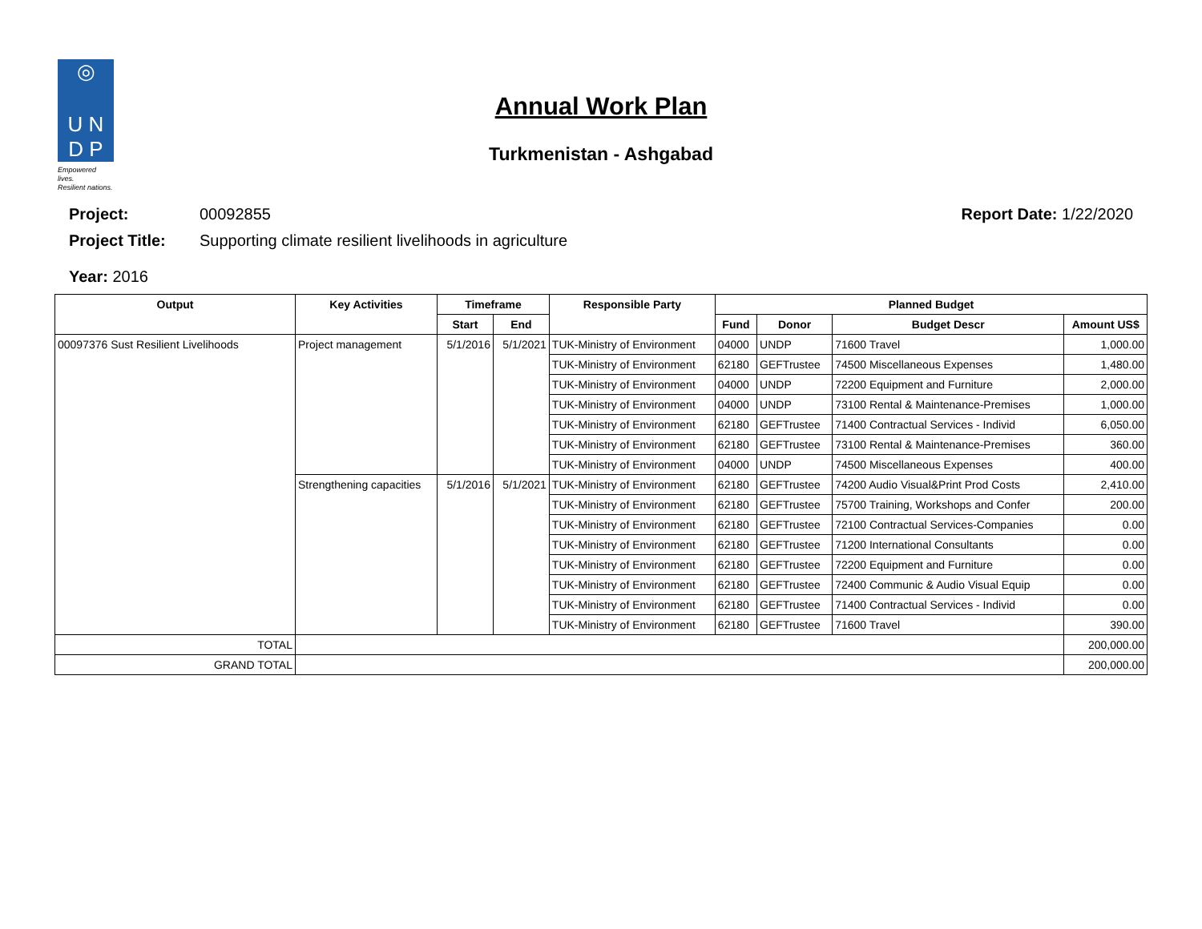◎
U N
D P
Empowered lives.
Resilient nations.
Annual Work Plan
Turkmenistan - Ashgabad
Project: 00092855 Report Date: 1/22/2020
Project Title: Supporting climate resilient livelihoods in agriculture
Year: 2016
| Output | Key Activities | Timeframe | | Responsible Party | Planned Budget | | | |
| --- | --- | --- | --- | --- | --- | --- | --- | --- |
| | | Start | End | | Fund | Donor | Budget Descr | Amount US$ |
| 00097376 Sust Resilient Livelihoods | Project management | 5/1/2016 | 5/1/2021 | TUK-Ministry of Environment | 04000 | UNDP | 71600 Travel | 1,000.00 |
| | | | | TUK-Ministry of Environment | 62180 | GEFTrustee | 74500 Miscellaneous Expenses | 1,480.00 |
| | | | | TUK-Ministry of Environment | 04000 | UNDP | 72200 Equipment and Furniture | 2,000.00 |
| | | | | TUK-Ministry of Environment | 04000 | UNDP | 73100 Rental & Maintenance-Premises | 1,000.00 |
| | | | | TUK-Ministry of Environment | 62180 | GEFTrustee | 71400 Contractual Services - Individ | 6,050.00 |
| | | | | TUK-Ministry of Environment | 62180 | GEFTrustee | 73100 Rental & Maintenance-Premises | 360.00 |
| | | | | TUK-Ministry of Environment | 04000 | UNDP | 74500 Miscellaneous Expenses | 400.00 |
| | Strengthening capacities | 5/1/2016 | 5/1/2021 | TUK-Ministry of Environment | 62180 | GEFTrustee | 74200 Audio Visual&Print Prod Costs | 2,410.00 |
| | | | | TUK-Ministry of Environment | 62180 | GEFTrustee | 75700 Training, Workshops and Confer | 200.00 |
| | | | | TUK-Ministry of Environment | 62180 | GEFTrustee | 72100 Contractual Services-Companies | 0.00 |
| | | | | TUK-Ministry of Environment | 62180 | GEFTrustee | 71200 International Consultants | 0.00 |
| | | | | TUK-Ministry of Environment | 62180 | GEFTrustee | 72200 Equipment and Furniture | 0.00 |
| | | | | TUK-Ministry of Environment | 62180 | GEFTrustee | 72400 Communic & Audio Visual Equip | 0.00 |
| | | | | TUK-Ministry of Environment | 62180 | GEFTrustee | 71400 Contractual Services - Individ | 0.00 |
| | | | | TUK-Ministry of Environment | 62180 | GEFTrustee | 71600 Travel | 390.00 |
| TOTAL | | | | | | | | 200,000.00 |
| GRAND TOTAL | | | | | | | | 200,000.00 |